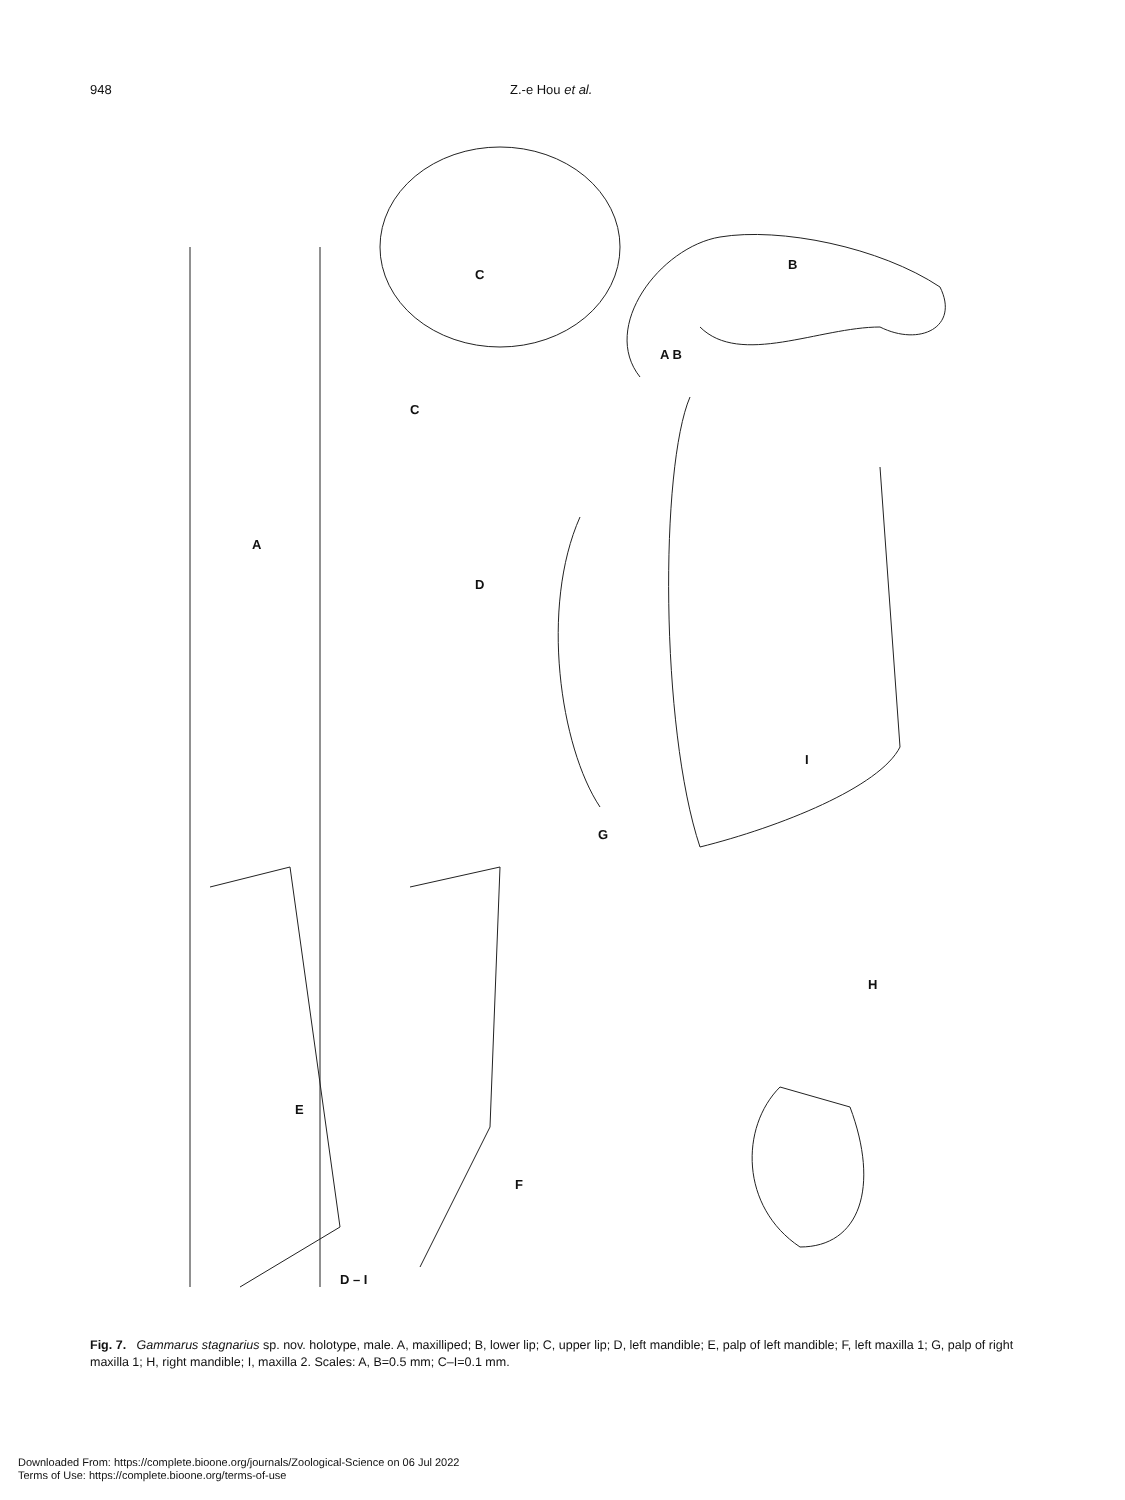948 Z.-e Hou et al.
C
B
A B
C
A
D
I
G
H
E
F
D – I
Fig. 7. Gammarus stagnarius sp. nov. holotype, male. A, maxilliped; B, lower lip; C, upper lip; D, left mandible; E, palp of left mandible; F, left maxilla 1; G, palp of right maxilla 1; H, right mandible; I, maxilla 2. Scales: A, B=0.5 mm; C–I=0.1 mm.
Downloaded From: https://complete.bioone.org/journals/Zoological-Science on 06 Jul 2022
Terms of Use: https://complete.bioone.org/terms-of-use